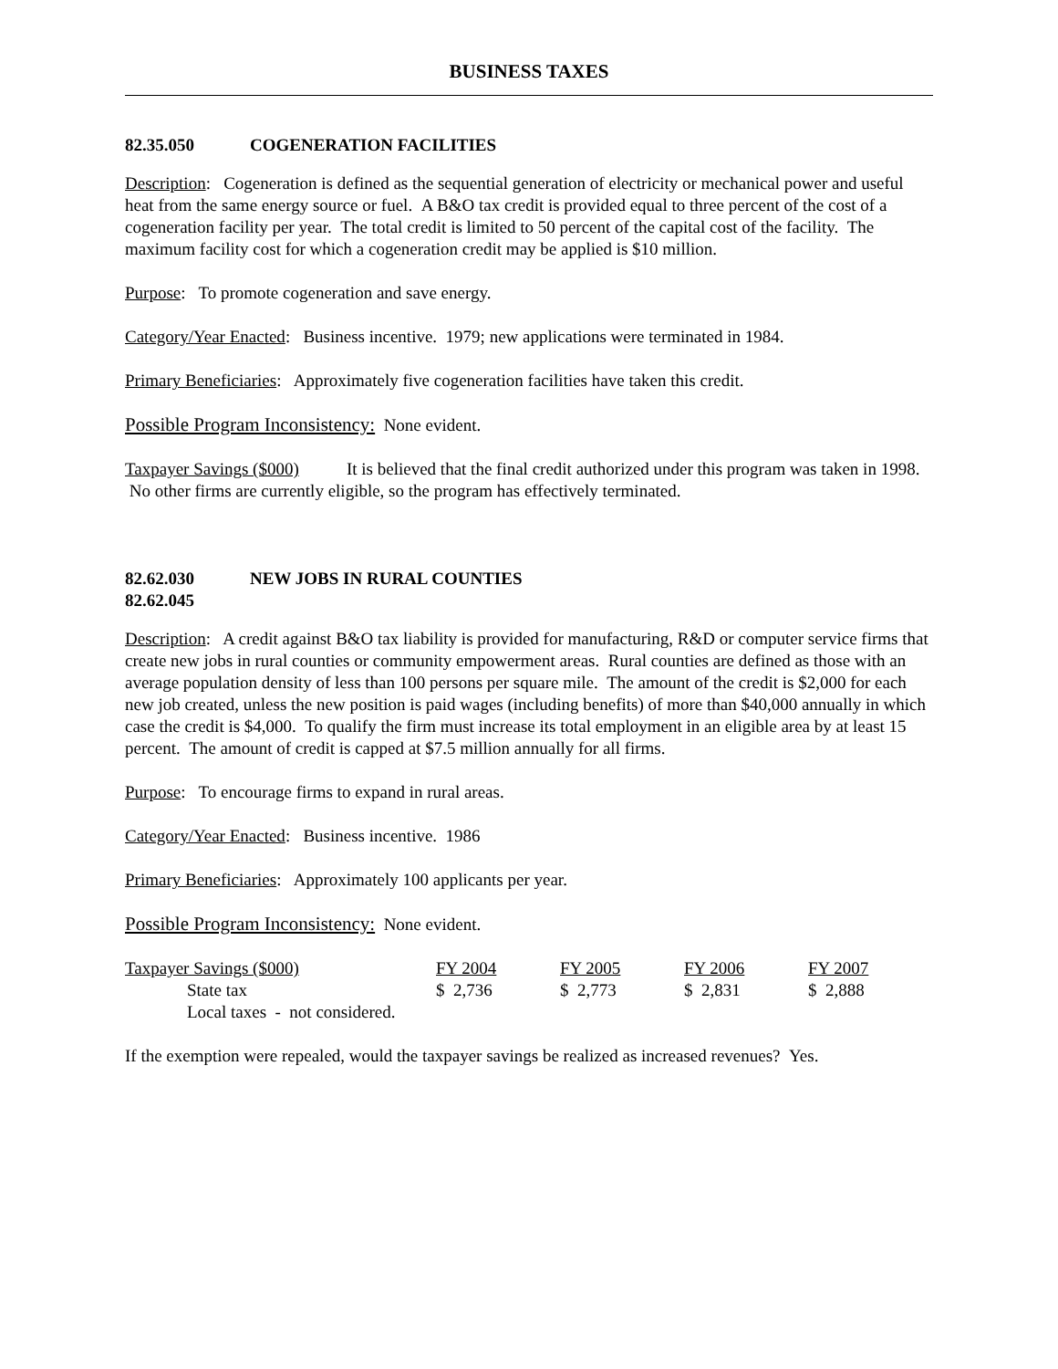BUSINESS TAXES
82.35.050 COGENERATION FACILITIES
Description: Cogeneration is defined as the sequential generation of electricity or mechanical power and useful heat from the same energy source or fuel. A B&O tax credit is provided equal to three percent of the cost of a cogeneration facility per year. The total credit is limited to 50 percent of the capital cost of the facility. The maximum facility cost for which a cogeneration credit may be applied is $10 million.
Purpose: To promote cogeneration and save energy.
Category/Year Enacted: Business incentive. 1979; new applications were terminated in 1984.
Primary Beneficiaries: Approximately five cogeneration facilities have taken this credit.
Possible Program Inconsistency: None evident.
Taxpayer Savings ($000) It is believed that the final credit authorized under this program was taken in 1998. No other firms are currently eligible, so the program has effectively terminated.
82.62.030 NEW JOBS IN RURAL COUNTIES
82.62.045
Description: A credit against B&O tax liability is provided for manufacturing, R&D or computer service firms that create new jobs in rural counties or community empowerment areas. Rural counties are defined as those with an average population density of less than 100 persons per square mile. The amount of the credit is $2,000 for each new job created, unless the new position is paid wages (including benefits) of more than $40,000 annually in which case the credit is $4,000. To qualify the firm must increase its total employment in an eligible area by at least 15 percent. The amount of credit is capped at $7.5 million annually for all firms.
Purpose: To encourage firms to expand in rural areas.
Category/Year Enacted: Business incentive. 1986
Primary Beneficiaries: Approximately 100 applicants per year.
Possible Program Inconsistency: None evident.
| Taxpayer Savings ($000) | FY 2004 | FY 2005 | FY 2006 | FY 2007 |
| --- | --- | --- | --- | --- |
| State tax | $ 2,736 | $ 2,773 | $ 2,831 | $ 2,888 |
| Local taxes - not considered. | | | | |
If the exemption were repealed, would the taxpayer savings be realized as increased revenues? Yes.